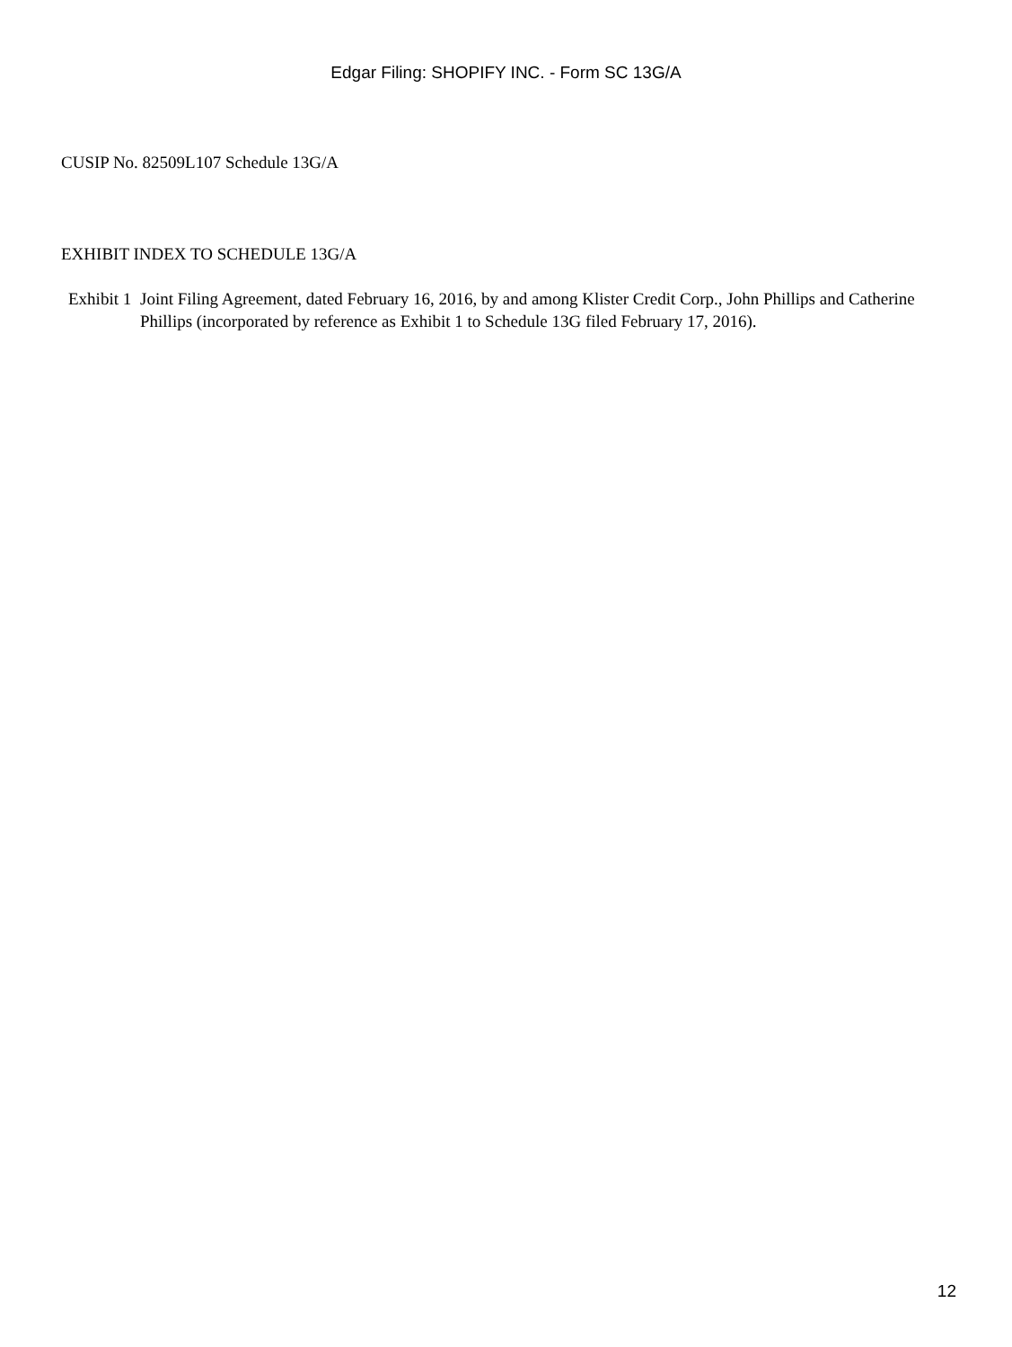Edgar Filing: SHOPIFY INC. - Form SC 13G/A
CUSIP No. 82509L107 Schedule 13G/A
EXHIBIT INDEX TO SCHEDULE 13G/A
| Exhibit 1 | Joint Filing Agreement, dated February 16, 2016, by and among Klister Credit Corp., John Phillips and Catherine Phillips (incorporated by reference as Exhibit 1 to Schedule 13G filed February 17, 2016). |
12